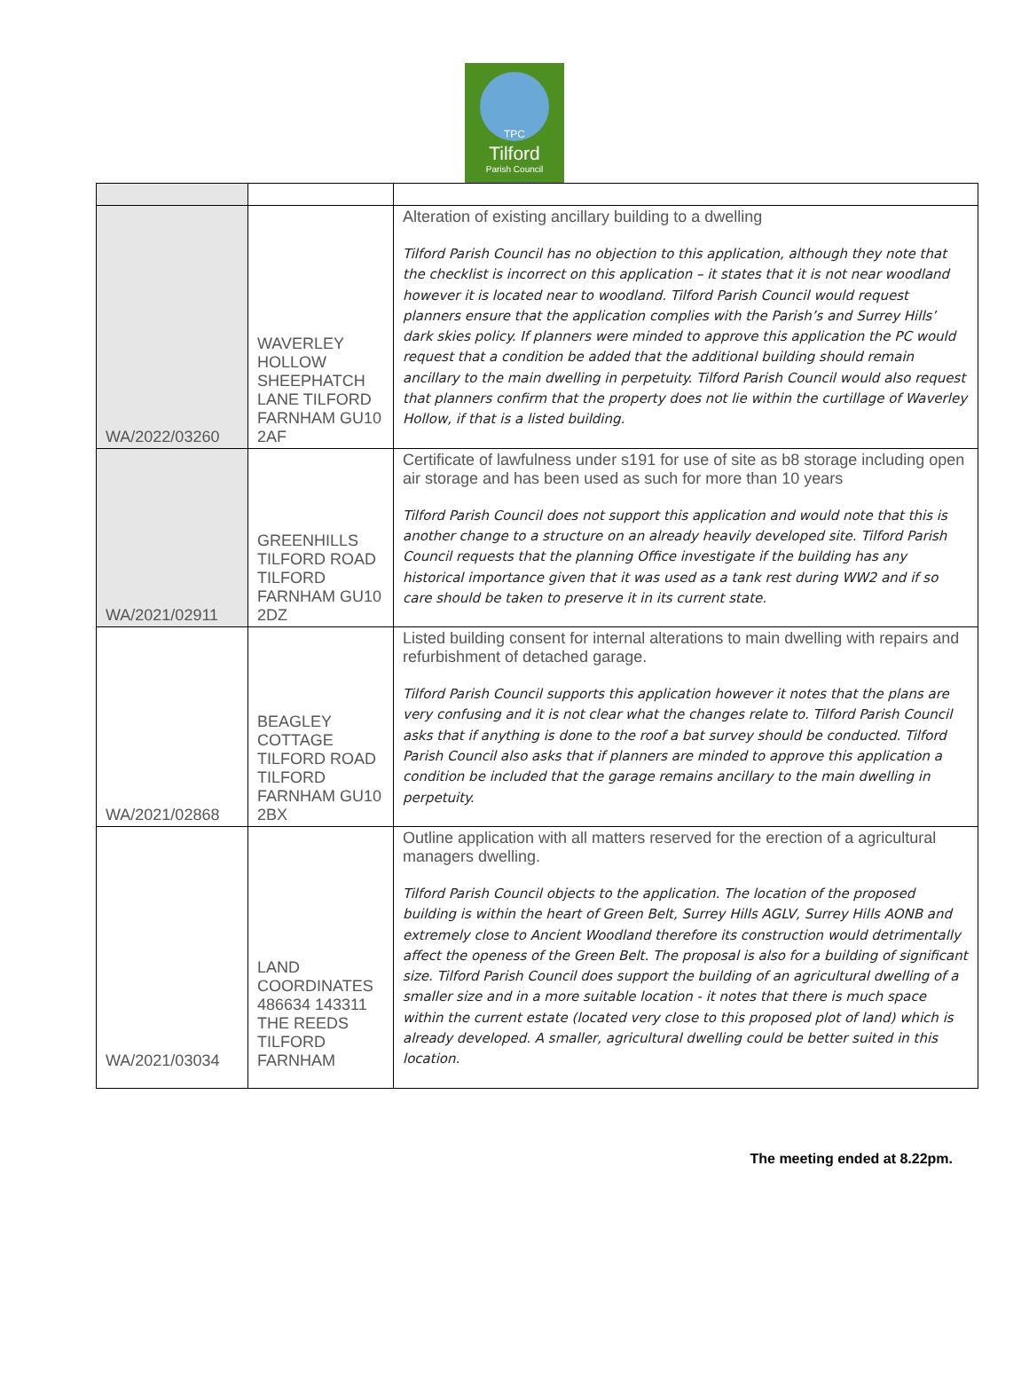TPC
Tilford
Parish Council
| WA/2022/03260 | WAVERLEY HOLLOW SHEEPHATCH LANE TILFORD FARNHAM GU10 2AF | Alteration of existing ancillary building to a dwelling Tilford Parish Council has no objection to this application, although they note that the checklist is incorrect on this application – it states that it is not near woodland however it is located near to woodland. Tilford Parish Council would request planners ensure that the application complies with the Parish’s and Surrey Hills’ dark skies policy. If planners were minded to approve this application the PC would request that a condition be added that the additional building should remain ancillary to the main dwelling in perpetuity. Tilford Parish Council would also request that planners confirm that the property does not lie within the curtillage of Waverley Hollow, if that is a listed building. |
| WA/2021/02911 | GREENHILLS TILFORD ROAD TILFORD FARNHAM GU10 2DZ | Certificate of lawfulness under s191 for use of site as b8 storage including open air storage and has been used as such for more than 10 years Tilford Parish Council does not support this application and would note that this is another change to a structure on an already heavily developed site. Tilford Parish Council requests that the planning Office investigate if the building has any historical importance given that it was used as a tank rest during WW2 and if so care should be taken to preserve it in its current state. |
| WA/2021/02868 | BEAGLEY COTTAGE TILFORD ROAD TILFORD FARNHAM GU10 2BX | Listed building consent for internal alterations to main dwelling with repairs and refurbishment of detached garage. Tilford Parish Council supports this application however it notes that the plans are very confusing and it is not clear what the changes relate to. Tilford Parish Council asks that if anything is done to the roof a bat survey should be conducted. Tilford Parish Council also asks that if planners are minded to approve this application a condition be included that the garage remains ancillary to the main dwelling in perpetuity. |
| WA/2021/03034 | LAND COORDINATES 486634 143311 THE REEDS TILFORD FARNHAM | Outline application with all matters reserved for the erection of a agricultural managers dwelling. Tilford Parish Council objects to the application. The location of the proposed building is within the heart of Green Belt, Surrey Hills AGLV, Surrey Hills AONB and extremely close to Ancient Woodland therefore its construction would detrimentally affect the openess of the Green Belt. The proposal is also for a building of significant size. Tilford Parish Council does support the building of an agricultural dwelling of a smaller size and in a more suitable location - it notes that there is much space within the current estate (located very close to this proposed plot of land) which is already developed. A smaller, agricultural dwelling could be better suited in this location. |
The meeting ended at 8.22pm.